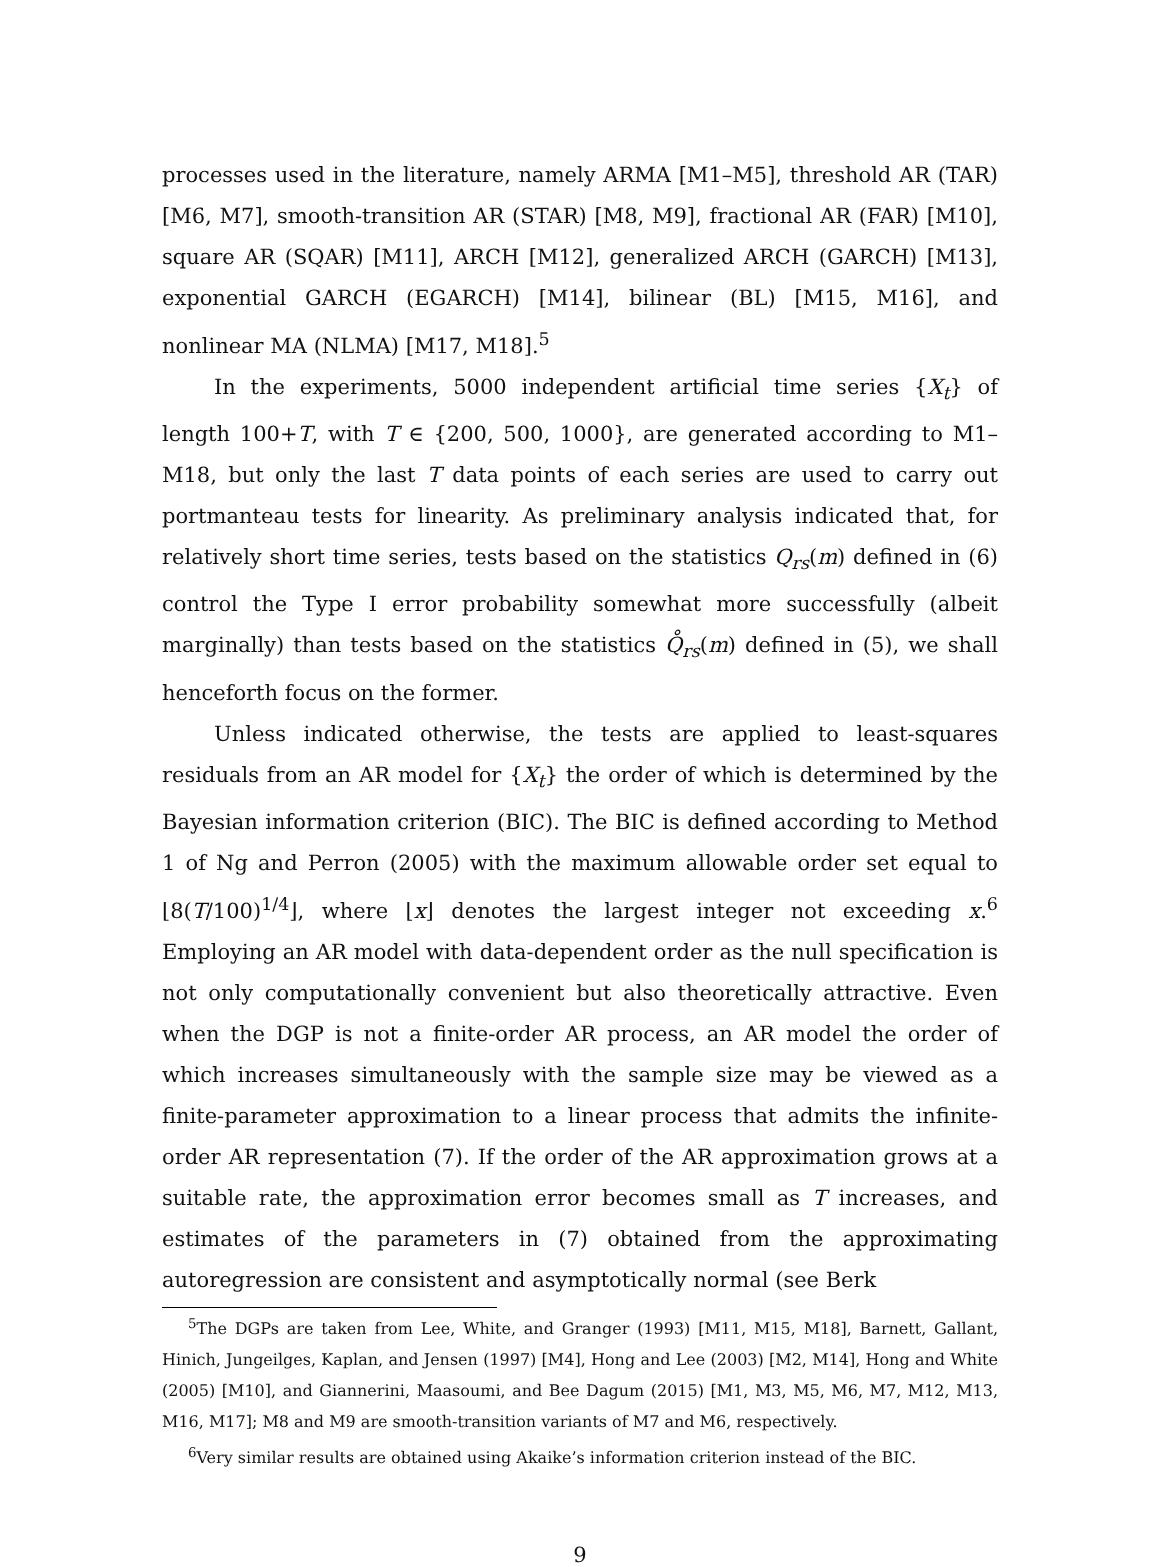processes used in the literature, namely ARMA [M1–M5], threshold AR (TAR) [M6, M7], smooth-transition AR (STAR) [M8, M9], fractional AR (FAR) [M10], square AR (SQAR) [M11], ARCH [M12], generalized ARCH (GARCH) [M13], exponential GARCH (EGARCH) [M14], bilinear (BL) [M15, M16], and nonlinear MA (NLMA) [M17, M18].<sup>5</sup>
In the experiments, 5000 independent artificial time series {X<sub>t</sub>} of length 100+T, with T ∈ {200, 500, 1000}, are generated according to M1–M18, but only the last T data points of each series are used to carry out portmanteau tests for linearity. As preliminary analysis indicated that, for relatively short time series, tests based on the statistics Q<sub>rs</sub>(m) defined in (6) control the Type I error probability somewhat more successfully (albeit marginally) than tests based on the statistics Q̊<sub>rs</sub>(m) defined in (5), we shall henceforth focus on the former.
Unless indicated otherwise, the tests are applied to least-squares residuals from an AR model for {X<sub>t</sub>} the order of which is determined by the Bayesian information criterion (BIC). The BIC is defined according to Method 1 of Ng and Perron (2005) with the maximum allowable order set equal to ⌊8(T/100)<sup>1/4</sup>⌋, where ⌊x⌋ denotes the largest integer not exceeding x.<sup>6</sup> Employing an AR model with data-dependent order as the null specification is not only computationally convenient but also theoretically attractive. Even when the DGP is not a finite-order AR process, an AR model the order of which increases simultaneously with the sample size may be viewed as a finite-parameter approximation to a linear process that admits the infinite-order AR representation (7). If the order of the AR approximation grows at a suitable rate, the approximation error becomes small as T increases, and estimates of the parameters in (7) obtained from the approximating autoregression are consistent and asymptotically normal (see Berk
<sup>5</sup> The DGPs are taken from Lee, White, and Granger (1993) [M11, M15, M18], Barnett, Gallant, Hinich, Jungeilges, Kaplan, and Jensen (1997) [M4], Hong and Lee (2003) [M2, M14], Hong and White (2005) [M10], and Giannerini, Maasoumi, and Bee Dagum (2015) [M1, M3, M5, M6, M7, M12, M13, M16, M17]; M8 and M9 are smooth-transition variants of M7 and M6, respectively.
<sup>6</sup> Very similar results are obtained using Akaike’s information criterion instead of the BIC.
9